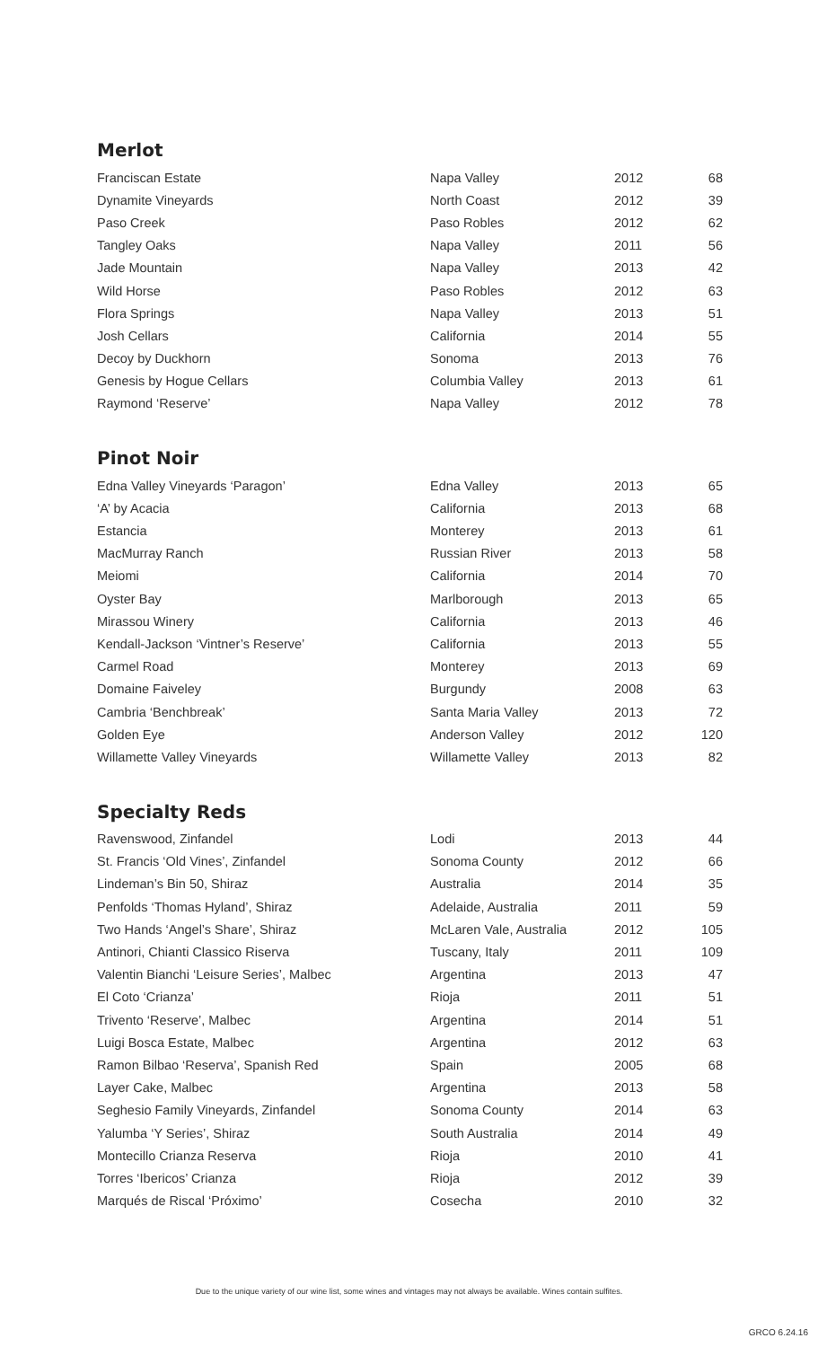Merlot
| Franciscan Estate | Napa Valley | 2012 | 68 |
| Dynamite Vineyards | North Coast | 2012 | 39 |
| Paso Creek | Paso Robles | 2012 | 62 |
| Tangley Oaks | Napa Valley | 2011 | 56 |
| Jade Mountain | Napa Valley | 2013 | 42 |
| Wild Horse | Paso Robles | 2012 | 63 |
| Flora Springs | Napa Valley | 2013 | 51 |
| Josh Cellars | California | 2014 | 55 |
| Decoy by Duckhorn | Sonoma | 2013 | 76 |
| Genesis by Hogue Cellars | Columbia Valley | 2013 | 61 |
| Raymond ‘Reserve’ | Napa Valley | 2012 | 78 |
Pinot Noir
| Edna Valley Vineyards ‘Paragon’ | Edna Valley | 2013 | 65 |
| ‘A’ by Acacia | California | 2013 | 68 |
| Estancia | Monterey | 2013 | 61 |
| MacMurray Ranch | Russian River | 2013 | 58 |
| Meiomi | California | 2014 | 70 |
| Oyster Bay | Marlborough | 2013 | 65 |
| Mirassou Winery | California | 2013 | 46 |
| Kendall-Jackson ‘Vintner’s Reserve’ | California | 2013 | 55 |
| Carmel Road | Monterey | 2013 | 69 |
| Domaine Faiveley | Burgundy | 2008 | 63 |
| Cambria ‘Benchbreak’ | Santa Maria Valley | 2013 | 72 |
| Golden Eye | Anderson Valley | 2012 | 120 |
| Willamette Valley Vineyards | Willamette Valley | 2013 | 82 |
Specialty Reds
| Ravenswood, Zinfandel | Lodi | 2013 | 44 |
| St. Francis ‘Old Vines’, Zinfandel | Sonoma County | 2012 | 66 |
| Lindeman’s Bin 50, Shiraz | Australia | 2014 | 35 |
| Penfolds ‘Thomas Hyland’, Shiraz | Adelaide, Australia | 2011 | 59 |
| Two Hands ‘Angel’s Share’, Shiraz | McLaren Vale, Australia | 2012 | 105 |
| Antinori, Chianti Classico Riserva | Tuscany, Italy | 2011 | 109 |
| Valentin Bianchi ‘Leisure Series’, Malbec | Argentina | 2013 | 47 |
| El Coto ‘Crianza’ | Rioja | 2011 | 51 |
| Trivento ‘Reserve’, Malbec | Argentina | 2014 | 51 |
| Luigi Bosca Estate, Malbec | Argentina | 2012 | 63 |
| Ramon Bilbao ‘Reserva’, Spanish Red | Spain | 2005 | 68 |
| Layer Cake, Malbec | Argentina | 2013 | 58 |
| Seghesio Family Vineyards, Zinfandel | Sonoma County | 2014 | 63 |
| Yalumba ‘Y Series’, Shiraz | South Australia | 2014 | 49 |
| Montecillo Crianza Reserva | Rioja | 2010 | 41 |
| Torres ‘Ibericos’ Crianza | Rioja | 2012 | 39 |
| Marqués de Riscal ‘Próximo’ | Cosecha | 2010 | 32 |
Due to the unique variety of our wine list, some wines and vintages may not always be available. Wines contain sulfites.
GRCO 6.24.16